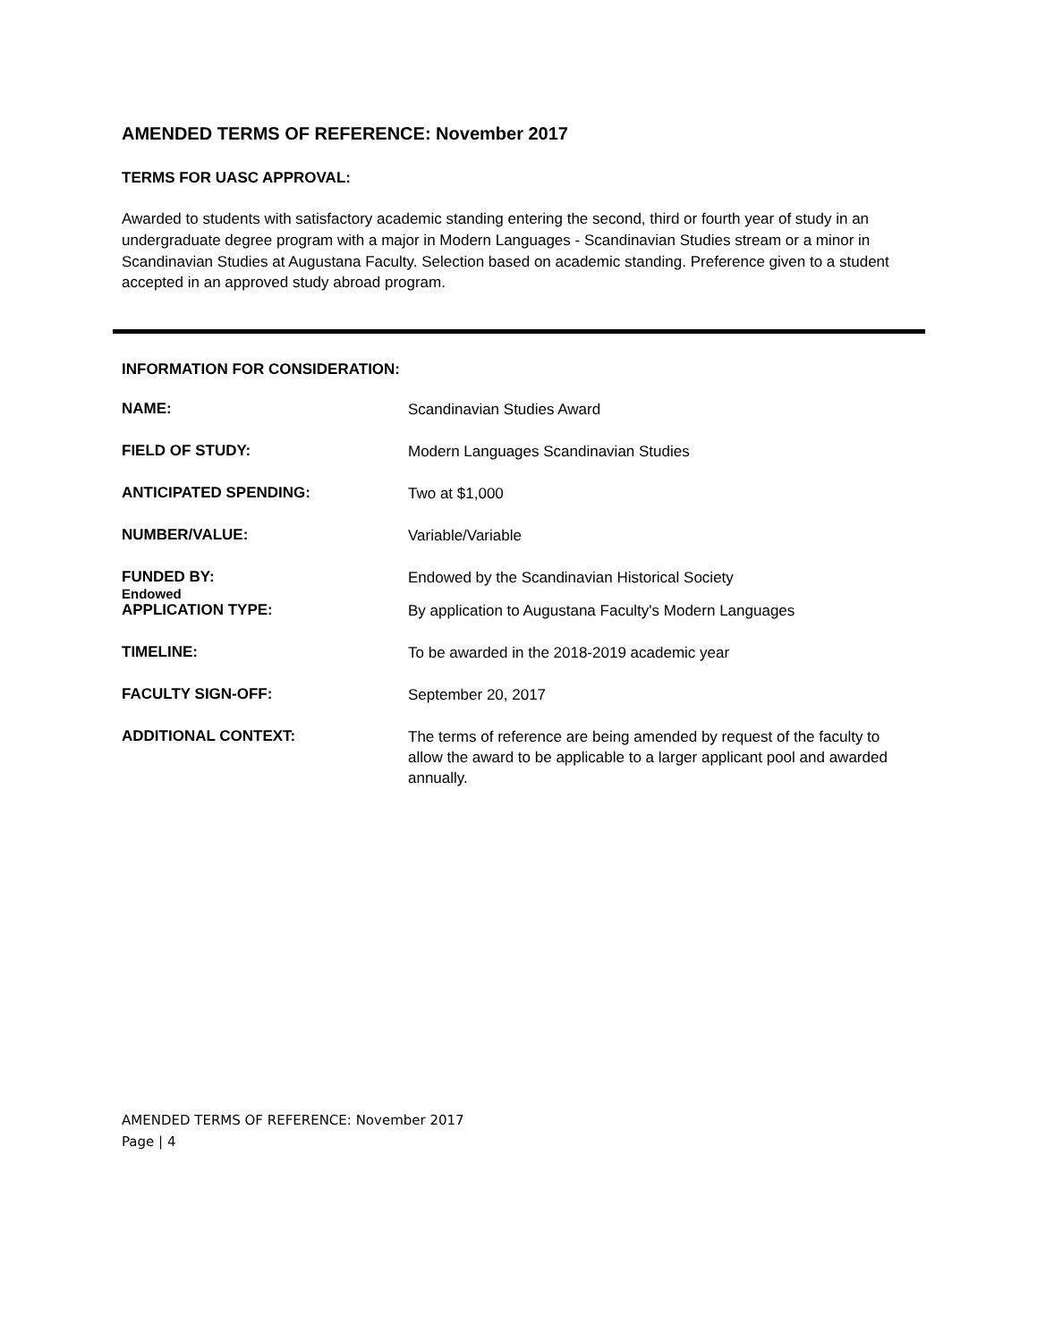AMENDED TERMS OF REFERENCE: November 2017
TERMS FOR UASC APPROVAL:
Awarded to students with satisfactory academic standing entering the second, third or fourth year of study in an undergraduate degree program with a major in Modern Languages - Scandinavian Studies stream or a minor in Scandinavian Studies at Augustana Faculty. Selection based on academic standing. Preference given to a student accepted in an approved study abroad program.
INFORMATION FOR CONSIDERATION:
NAME:
Scandinavian Studies Award
FIELD OF STUDY:
Modern Languages Scandinavian Studies
ANTICIPATED SPENDING:
Two at $1,000
NUMBER/VALUE:
Variable/Variable
FUNDED BY:
Endowed
Endowed by the Scandinavian Historical Society
APPLICATION TYPE:
By application to Augustana Faculty's Modern Languages
TIMELINE:
To be awarded in the 2018-2019 academic year
FACULTY SIGN-OFF:
September 20, 2017
ADDITIONAL CONTEXT:
The terms of reference are being amended by request of the faculty to allow the award to be applicable to a larger applicant pool and awarded annually.
AMENDED TERMS OF REFERENCE: November 2017
Page | 4